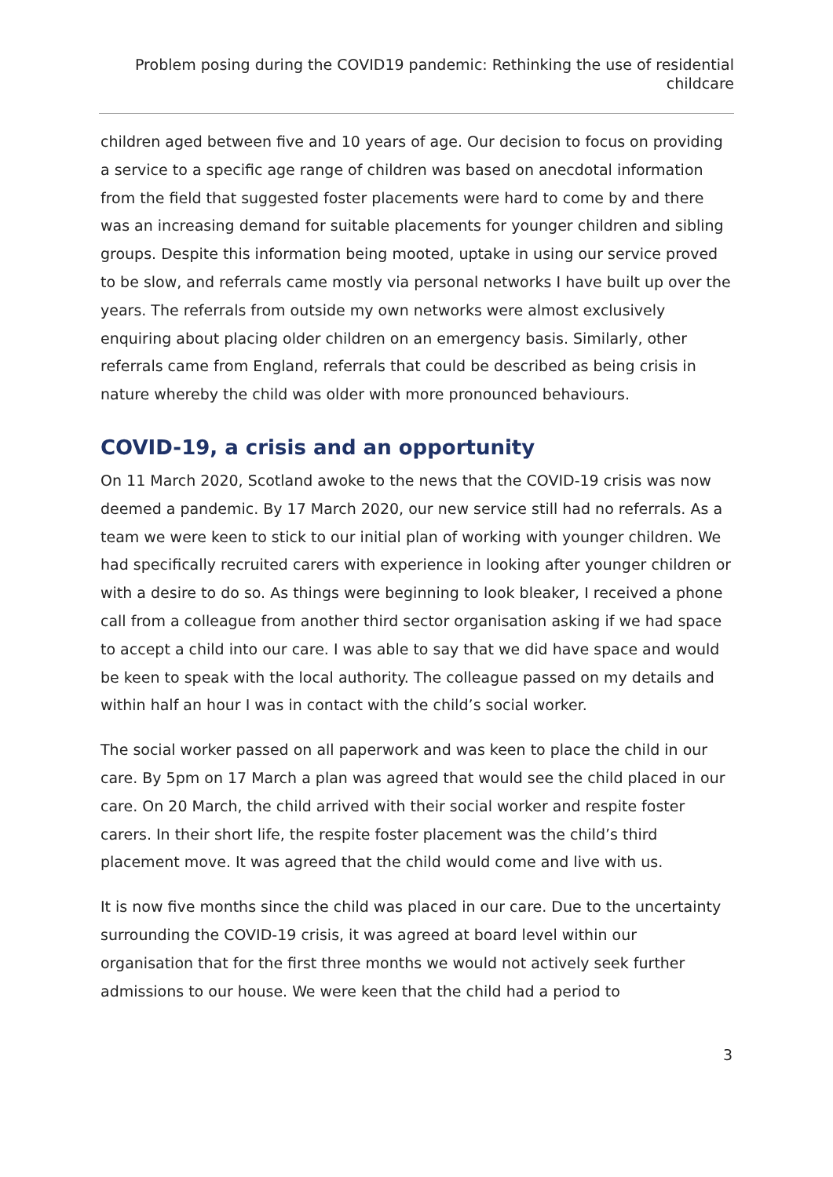Problem posing during the COVID19 pandemic: Rethinking the use of residential childcare
children aged between five and 10 years of age. Our decision to focus on providing a service to a specific age range of children was based on anecdotal information from the field that suggested foster placements were hard to come by and there was an increasing demand for suitable placements for younger children and sibling groups. Despite this information being mooted, uptake in using our service proved to be slow, and referrals came mostly via personal networks I have built up over the years. The referrals from outside my own networks were almost exclusively enquiring about placing older children on an emergency basis. Similarly, other referrals came from England, referrals that could be described as being crisis in nature whereby the child was older with more pronounced behaviours.
COVID-19, a crisis and an opportunity
On 11 March 2020, Scotland awoke to the news that the COVID-19 crisis was now deemed a pandemic. By 17 March 2020, our new service still had no referrals. As a team we were keen to stick to our initial plan of working with younger children. We had specifically recruited carers with experience in looking after younger children or with a desire to do so. As things were beginning to look bleaker, I received a phone call from a colleague from another third sector organisation asking if we had space to accept a child into our care. I was able to say that we did have space and would be keen to speak with the local authority. The colleague passed on my details and within half an hour I was in contact with the child’s social worker.
The social worker passed on all paperwork and was keen to place the child in our care. By 5pm on 17 March a plan was agreed that would see the child placed in our care. On 20 March, the child arrived with their social worker and respite foster carers. In their short life, the respite foster placement was the child’s third placement move. It was agreed that the child would come and live with us.
It is now five months since the child was placed in our care. Due to the uncertainty surrounding the COVID-19 crisis, it was agreed at board level within our organisation that for the first three months we would not actively seek further admissions to our house. We were keen that the child had a period to
3